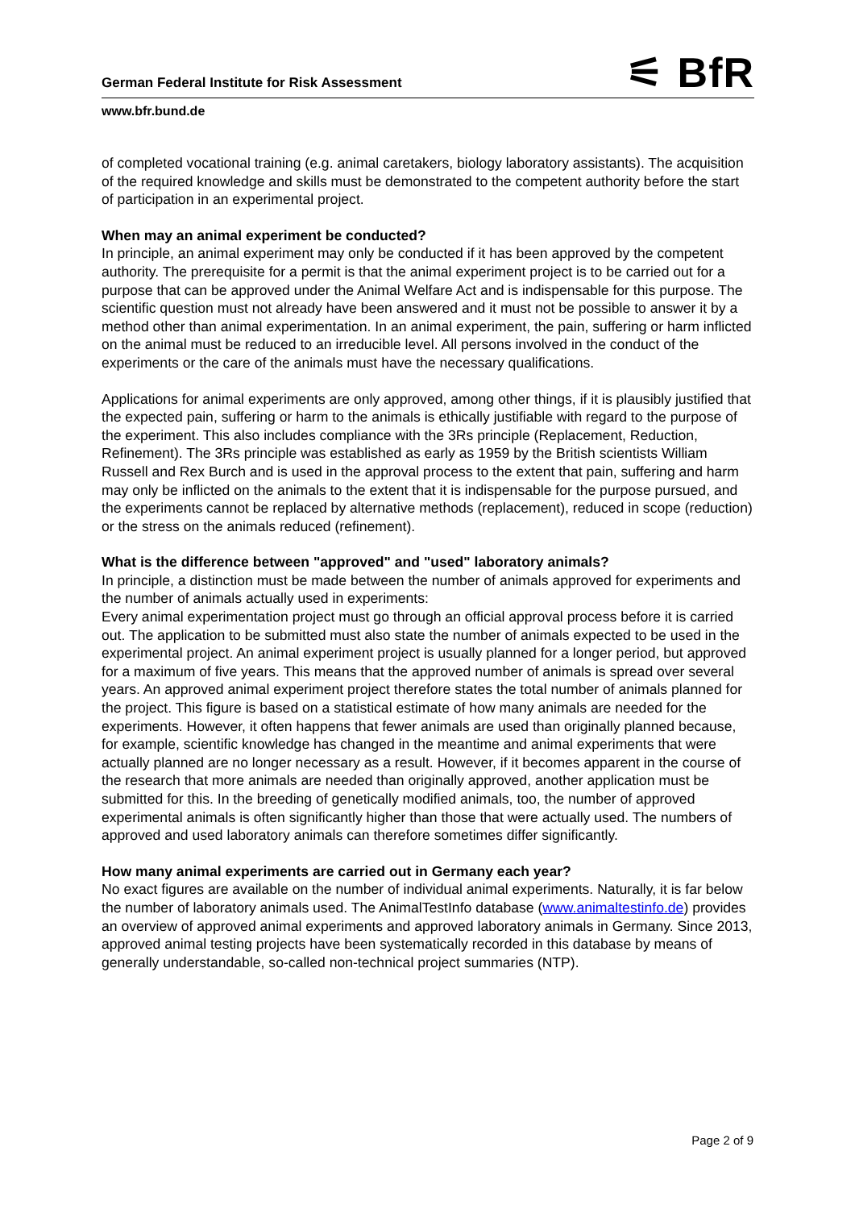German Federal Institute for Risk Assessment
⚟ BfR
www.bfr.bund.de
of completed vocational training (e.g. animal caretakers, biology laboratory assistants). The acquisition of the required knowledge and skills must be demonstrated to the competent authority before the start of participation in an experimental project.
When may an animal experiment be conducted?
In principle, an animal experiment may only be conducted if it has been approved by the competent authority. The prerequisite for a permit is that the animal experiment project is to be carried out for a purpose that can be approved under the Animal Welfare Act and is indispensable for this purpose. The scientific question must not already have been answered and it must not be possible to answer it by a method other than animal experimentation. In an animal experiment, the pain, suffering or harm inflicted on the animal must be reduced to an irreducible level. All persons involved in the conduct of the experiments or the care of the animals must have the necessary qualifications.
Applications for animal experiments are only approved, among other things, if it is plausibly justified that the expected pain, suffering or harm to the animals is ethically justifiable with regard to the purpose of the experiment. This also includes compliance with the 3Rs principle (Replacement, Reduction, Refinement). The 3Rs principle was established as early as 1959 by the British scientists William Russell and Rex Burch and is used in the approval process to the extent that pain, suffering and harm may only be inflicted on the animals to the extent that it is indispensable for the purpose pursued, and the experiments cannot be replaced by alternative methods (replacement), reduced in scope (reduction) or the stress on the animals reduced (refinement).
What is the difference between "approved" and "used" laboratory animals?
In principle, a distinction must be made between the number of animals approved for experiments and the number of animals actually used in experiments:
Every animal experimentation project must go through an official approval process before it is carried out. The application to be submitted must also state the number of animals expected to be used in the experimental project. An animal experiment project is usually planned for a longer period, but approved for a maximum of five years. This means that the approved number of animals is spread over several years. An approved animal experiment project therefore states the total number of animals planned for the project. This figure is based on a statistical estimate of how many animals are needed for the experiments. However, it often happens that fewer animals are used than originally planned because, for example, scientific knowledge has changed in the meantime and animal experiments that were actually planned are no longer necessary as a result. However, if it becomes apparent in the course of the research that more animals are needed than originally approved, another application must be submitted for this. In the breeding of genetically modified animals, too, the number of approved experimental animals is often significantly higher than those that were actually used. The numbers of approved and used laboratory animals can therefore sometimes differ significantly.
How many animal experiments are carried out in Germany each year?
No exact figures are available on the number of individual animal experiments. Naturally, it is far below the number of laboratory animals used. The AnimalTestInfo database (www.animaltestinfo.de) provides an overview of approved animal experiments and approved laboratory animals in Germany. Since 2013, approved animal testing projects have been systematically recorded in this database by means of generally understandable, so-called non-technical project summaries (NTP).
Page 2 of 9